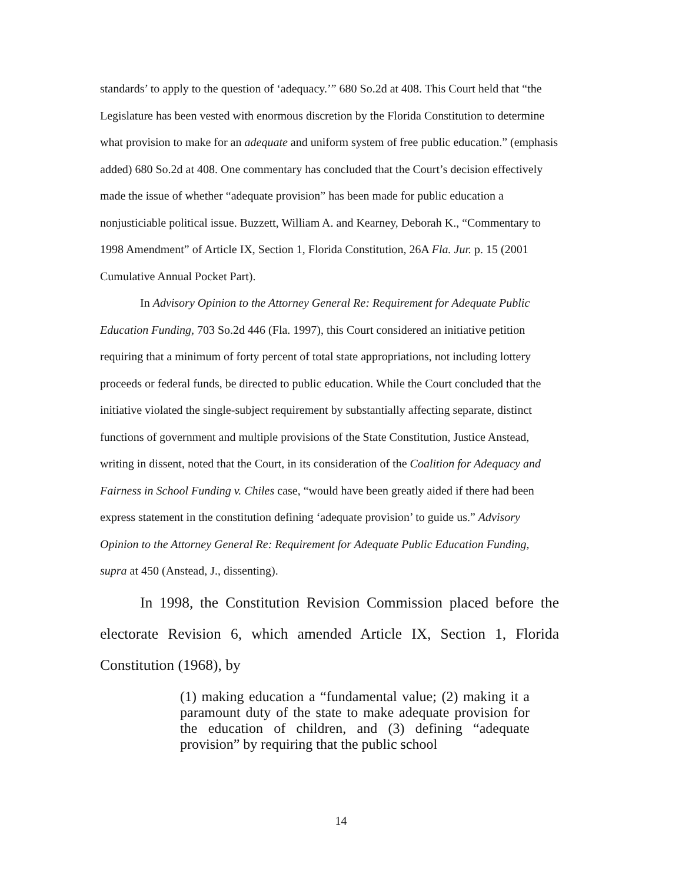standards’ to apply to the question of ‘adequacy.’” 680 So.2d at 408. This Court held that “the Legislature has been vested with enormous discretion by the Florida Constitution to determine what provision to make for an adequate and uniform system of free public education.” (emphasis added) 680 So.2d at 408. One commentary has concluded that the Court’s decision effectively made the issue of whether “adequate provision” has been made for public education a nonjusticiable political issue. Buzzett, William A. and Kearney, Deborah K., “Commentary to 1998 Amendment” of Article IX, Section 1, Florida Constitution, 26A Fla. Jur. p. 15 (2001 Cumulative Annual Pocket Part).
In Advisory Opinion to the Attorney General Re: Requirement for Adequate Public Education Funding, 703 So.2d 446 (Fla. 1997), this Court considered an initiative petition requiring that a minimum of forty percent of total state appropriations, not including lottery proceeds or federal funds, be directed to public education. While the Court concluded that the initiative violated the single-subject requirement by substantially affecting separate, distinct functions of government and multiple provisions of the State Constitution, Justice Anstead, writing in dissent, noted that the Court, in its consideration of the Coalition for Adequacy and Fairness in School Funding v. Chiles case, “would have been greatly aided if there had been express statement in the constitution defining ‘adequate provision’ to guide us.” Advisory Opinion to the Attorney General Re: Requirement for Adequate Public Education Funding, supra at 450 (Anstead, J., dissenting).
In 1998, the Constitution Revision Commission placed before the electorate Revision 6, which amended Article IX, Section 1, Florida Constitution (1968), by
(1) making education a “fundamental value; (2) making it a paramount duty of the state to make adequate provision for the education of children, and (3) defining “adequate provision” by requiring that the public school
14